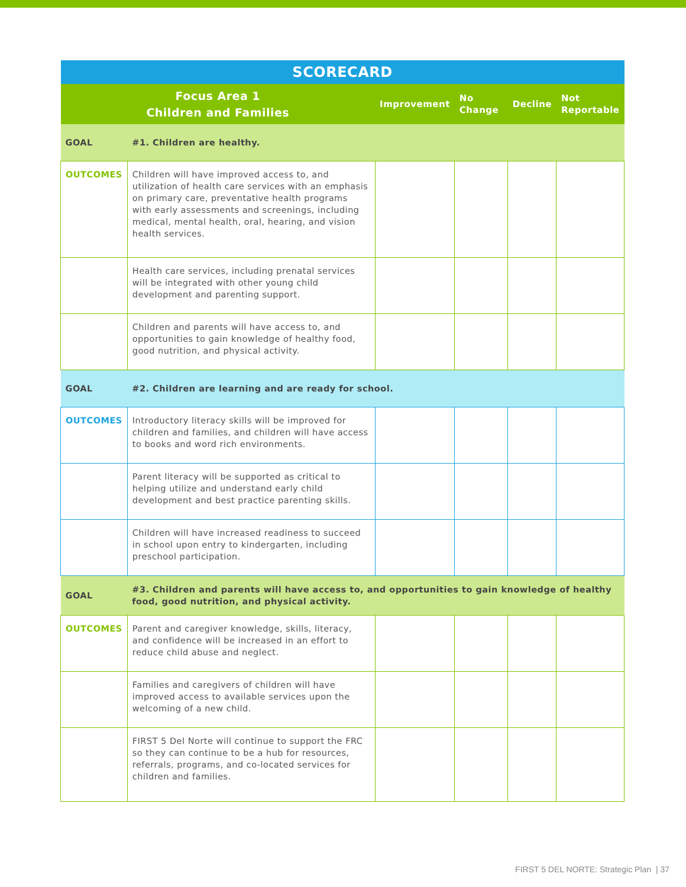| SCORECARD | | | | | |
| --- | --- | --- | --- | --- | --- |
| Focus Area 1 Children and Families | | Improvement | No Change | Decline | Not Reportable |
| GOAL | #1. Children are healthy. | | | | |
| OUTCOMES | Children will have improved access to, and utilization of health care services with an emphasis on primary care, preventative health programs with early assessments and screenings, including medical, mental health, oral, hearing, and vision health services. | | | | |
| | Health care services, including prenatal services will be integrated with other young child development and parenting support. | | | | |
| | Children and parents will have access to, and opportunities to gain knowledge of healthy food, good nutrition, and physical activity. | | | | |
| GOAL | #2. Children are learning and are ready for school. | | | | |
| OUTCOMES | Introductory literacy skills will be improved for children and families, and children will have access to books and word rich environments. | | | | |
| | Parent literacy will be supported as critical to helping utilize and understand early child development and best practice parenting skills. | | | | |
| | Children will have increased readiness to succeed in school upon entry to kindergarten, including preschool participation. | | | | |
| GOAL | #3. Children and parents will have access to, and opportunities to gain knowledge of healthy food, good nutrition, and physical activity. | | | | |
| OUTCOMES | Parent and caregiver knowledge, skills, literacy, and confidence will be increased in an effort to reduce child abuse and neglect. | | | | |
| | Families and caregivers of children will have improved access to available services upon the welcoming of a new child. | | | | |
| | FIRST 5 Del Norte will continue to support the FRC so they can continue to be a hub for resources, referrals, programs, and co-located services for children and families. | | | | |
FIRST 5 DEL NORTE: Strategic Plan | 37